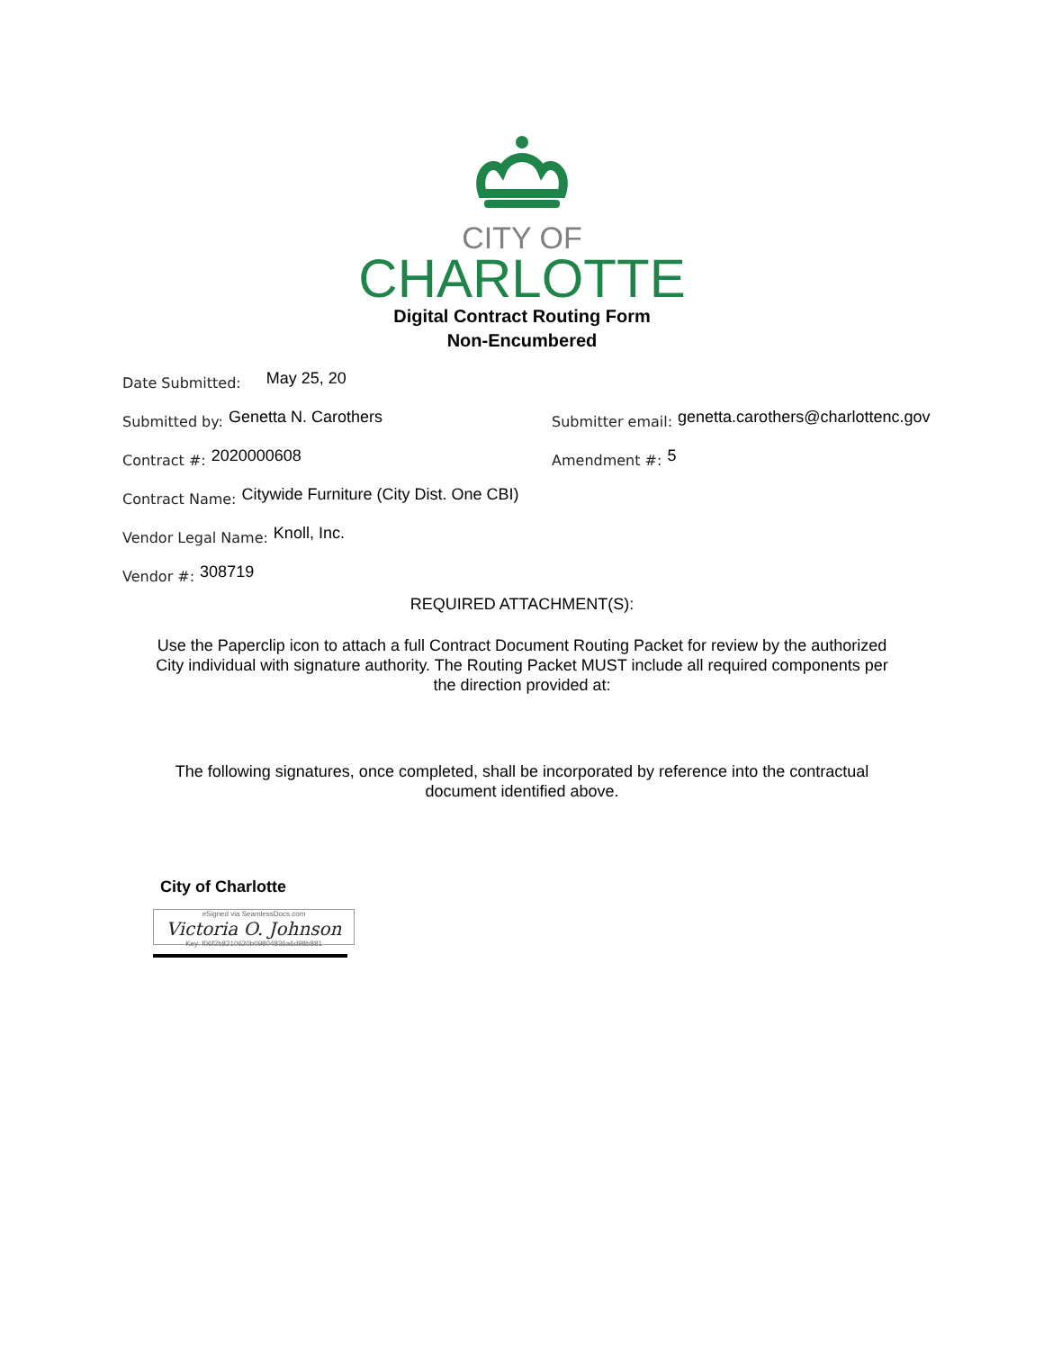CITY OF
CHARLOTTE
Digital Contract Routing Form
Non-Encumbered
Date Submitted: May 25, 20
Submitted by: Genetta N. Carothers
Submitter email: genetta.carothers@charlottenc.gov
Contract #: 2020000608
Amendment #: 5
Contract Name: Citywide Furniture (City Dist. One CBI)
Vendor Legal Name: Knoll, Inc.
Vendor #: 308719
REQUIRED ATTACHMENT(S):
Use the Paperclip icon to attach a full Contract Document Routing Packet for review by the authorized
City individual with signature authority. The Routing Packet MUST include all required components per
the direction provided at:
The following signatures, once completed, shall be incorporated by reference into the contractual
document identified above.
City of Charlotte
eSigned via SeamlessDocs.com
Victoria O. Johnson
Key: f06f2b8210620b09804836a6d98b881